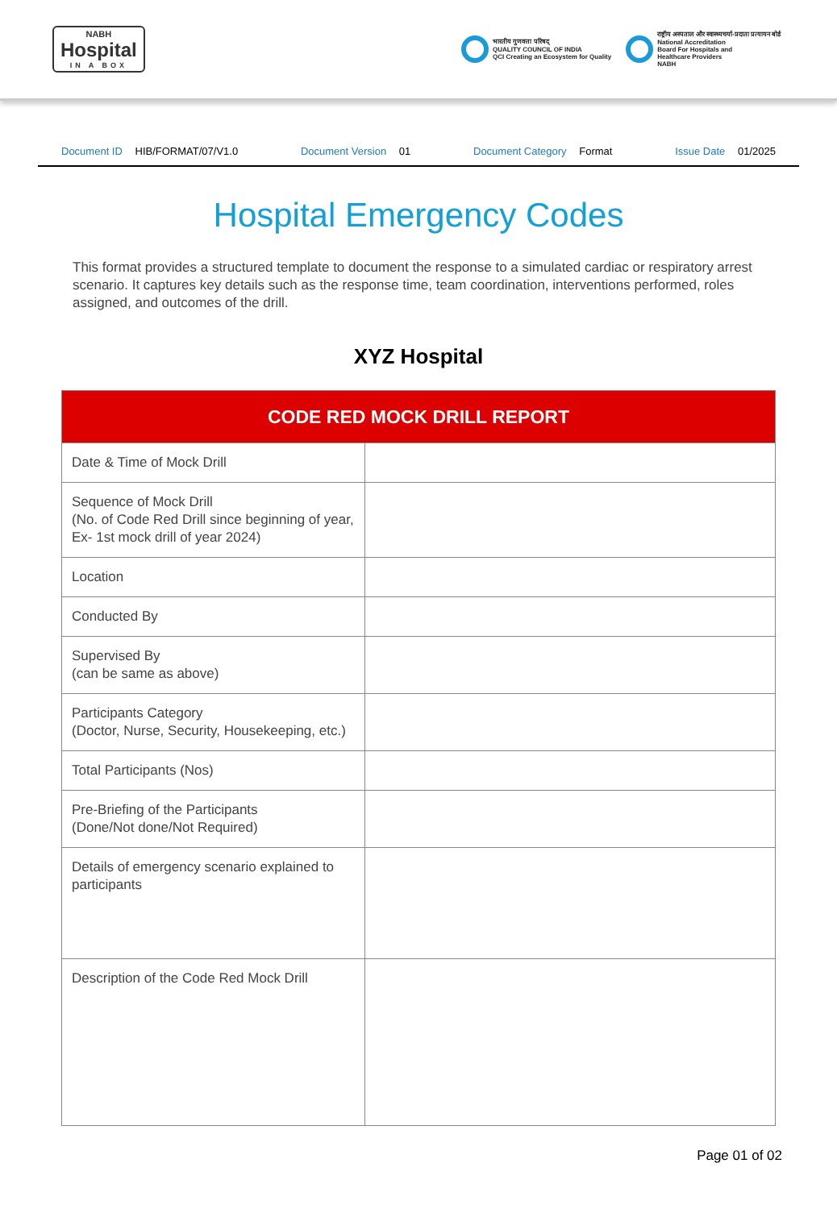NABH
Hospital
IN A BOX
भारतीय गुणवत्ता परिषद्
QUALITY COUNCIL OF INDIA
QCI Creating an Ecosystem for Quality
राष्ट्रीय अस्पताल और स्वास्थ्यचर्या-प्रदाता प्रत्यायन बोर्ड
National Accreditation
Board For Hospitals and
Healthcare Providers
NABH
Document ID HIB/FORMAT/07/V1.0 Document Version 01 Document Category Format Issue Date 01/2025
Hospital Emergency Codes
This format provides a structured template to document the response to a simulated cardiac or respiratory arrest scenario. It captures key details such as the response time, team coordination, interventions performed, roles assigned, and outcomes of the drill.
XYZ Hospital
| CODE RED MOCK DRILL REPORT | |
| --- | --- |
| Date & Time of Mock Drill | |
| Sequence of Mock Drill (No. of Code Red Drill since beginning of year, Ex- 1st mock drill of year 2024) | |
| Location | |
| Conducted By | |
| Supervised By (can be same as above) | |
| Participants Category (Doctor, Nurse, Security, Housekeeping, etc.) | |
| Total Participants (Nos) | |
| Pre-Briefing of the Participants (Done/Not done/Not Required) | |
| Details of emergency scenario explained to participants | |
| Description of the Code Red Mock Drill | |
Page 01 of 02